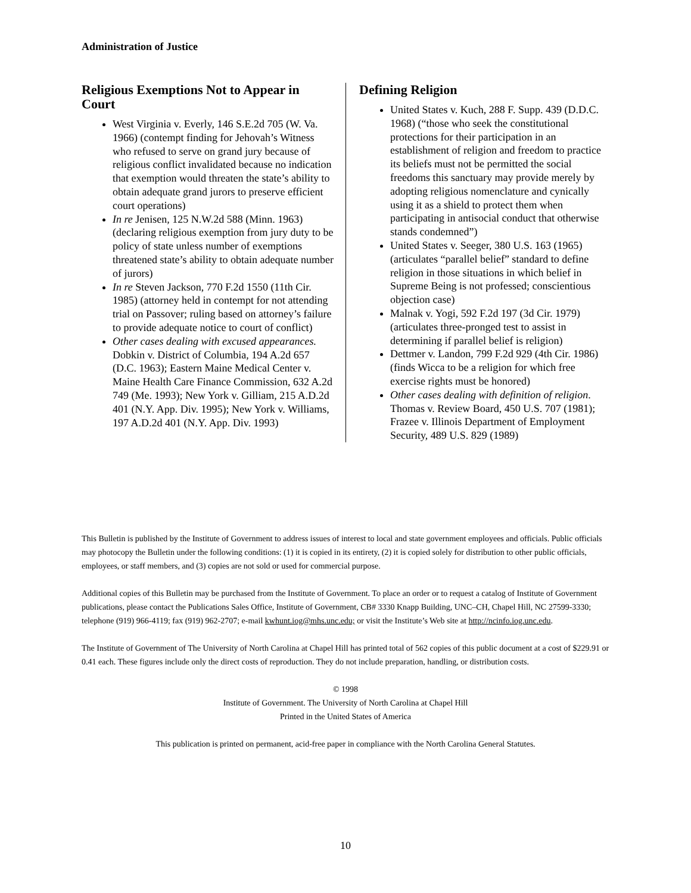Administration of Justice
Religious Exemptions Not to Appear in Court
West Virginia v. Everly, 146 S.E.2d 705 (W. Va. 1966) (contempt finding for Jehovah’s Witness who refused to serve on grand jury because of religious conflict invalidated because no indication that exemption would threaten the state’s ability to obtain adequate grand jurors to preserve efficient court operations)
In re Jenisen, 125 N.W.2d 588 (Minn. 1963) (declaring religious exemption from jury duty to be policy of state unless number of exemptions threatened state’s ability to obtain adequate number of jurors)
In re Steven Jackson, 770 F.2d 1550 (11th Cir. 1985) (attorney held in contempt for not attending trial on Passover; ruling based on attorney’s failure to provide adequate notice to court of conflict)
Other cases dealing with excused appearances. Dobkin v. District of Columbia, 194 A.2d 657 (D.C. 1963); Eastern Maine Medical Center v. Maine Health Care Finance Commission, 632 A.2d 749 (Me. 1993); New York v. Gilliam, 215 A.D.2d 401 (N.Y. App. Div. 1995); New York v. Williams, 197 A.D.2d 401 (N.Y. App. Div. 1993)
Defining Religion
United States v. Kuch, 288 F. Supp. 439 (D.D.C. 1968) (“those who seek the constitutional protections for their participation in an establishment of religion and freedom to practice its beliefs must not be permitted the social freedoms this sanctuary may provide merely by adopting religious nomenclature and cynically using it as a shield to protect them when participating in antisocial conduct that otherwise stands condemned”)
United States v. Seeger, 380 U.S. 163 (1965) (articulates “parallel belief” standard to define religion in those situations in which belief in Supreme Being is not professed; conscientious objection case)
Malnak v. Yogi, 592 F.2d 197 (3d Cir. 1979) (articulates three-pronged test to assist in determining if parallel belief is religion)
Dettmer v. Landon, 799 F.2d 929 (4th Cir. 1986) (finds Wicca to be a religion for which free exercise rights must be honored)
Other cases dealing with definition of religion. Thomas v. Review Board, 450 U.S. 707 (1981); Frazee v. Illinois Department of Employment Security, 489 U.S. 829 (1989)
This Bulletin is published by the Institute of Government to address issues of interest to local and state government employees and officials. Public officials may photocopy the Bulletin under the following conditions: (1) it is copied in its entirety, (2) it is copied solely for distribution to other public officials, employees, or staff members, and (3) copies are not sold or used for commercial purpose.
Additional copies of this Bulletin may be purchased from the Institute of Government. To place an order or to request a catalog of Institute of Government publications, please contact the Publications Sales Office, Institute of Government, CB# 3330 Knapp Building, UNC–CH, Chapel Hill, NC 27599-3330; telephone (919) 966-4119; fax (919) 962-2707; e-mail kwhunt.iog@mhs.unc.edu; or visit the Institute’s Web site at http://ncinfo.iog.unc.edu.
The Institute of Government of The University of North Carolina at Chapel Hill has printed total of 562 copies of this public document at a cost of $229.91 or 0.41 each. These figures include only the direct costs of reproduction. They do not include preparation, handling, or distribution costs.
© 1998
Institute of Government. The University of North Carolina at Chapel Hill
Printed in the United States of America
This publication is printed on permanent, acid-free paper in compliance with the North Carolina General Statutes.
10